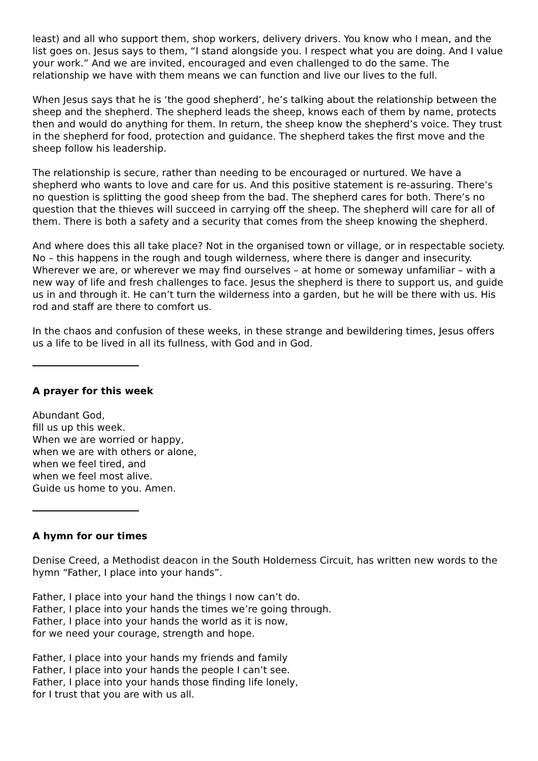least) and all who support them, shop workers, delivery drivers. You know who I mean, and the list goes on. Jesus says to them, “I stand alongside you. I respect what you are doing. And I value your work.” And we are invited, encouraged and even challenged to do the same. The relationship we have with them means we can function and live our lives to the full.
When Jesus says that he is ‘the good shepherd’, he’s talking about the relationship between the sheep and the shepherd. The shepherd leads the sheep, knows each of them by name, protects then and would do anything for them. In return, the sheep know the shepherd’s voice. They trust in the shepherd for food, protection and guidance. The shepherd takes the first move and the sheep follow his leadership.
The relationship is secure, rather than needing to be encouraged or nurtured. We have a shepherd who wants to love and care for us. And this positive statement is re-assuring. There’s no question is splitting the good sheep from the bad. The shepherd cares for both. There’s no question that the thieves will succeed in carrying off the sheep. The shepherd will care for all of them. There is both a safety and a security that comes from the sheep knowing the shepherd.
And where does this all take place? Not in the organised town or village, or in respectable society. No – this happens in the rough and tough wilderness, where there is danger and insecurity. Wherever we are, or wherever we may find ourselves – at home or someway unfamiliar – with a new way of life and fresh challenges to face. Jesus the shepherd is there to support us, and guide us in and through it. He can’t turn the wilderness into a garden, but he will be there with us. His rod and staff are there to comfort us.
In the chaos and confusion of these weeks, in these strange and bewildering times, Jesus offers us a life to be lived in all its fullness, with God and in God.
A prayer for this week
Abundant God,
fill us up this week.
When we are worried or happy,
when we are with others or alone,
when we feel tired, and
when we feel most alive.
Guide us home to you. Amen.
A hymn for our times
Denise Creed, a Methodist deacon in the South Holderness Circuit, has written new words to the hymn “Father, I place into your hands”.
Father, I place into your hand the things I now can’t do.
Father, I place into your hands the times we’re going through.
Father, I place into your hands the world as it is now,
for we need your courage, strength and hope.
Father, I place into your hands my friends and family
Father, I place into your hands the people I can’t see.
Father, I place into your hands those finding life lonely,
for I trust that you are with us all.